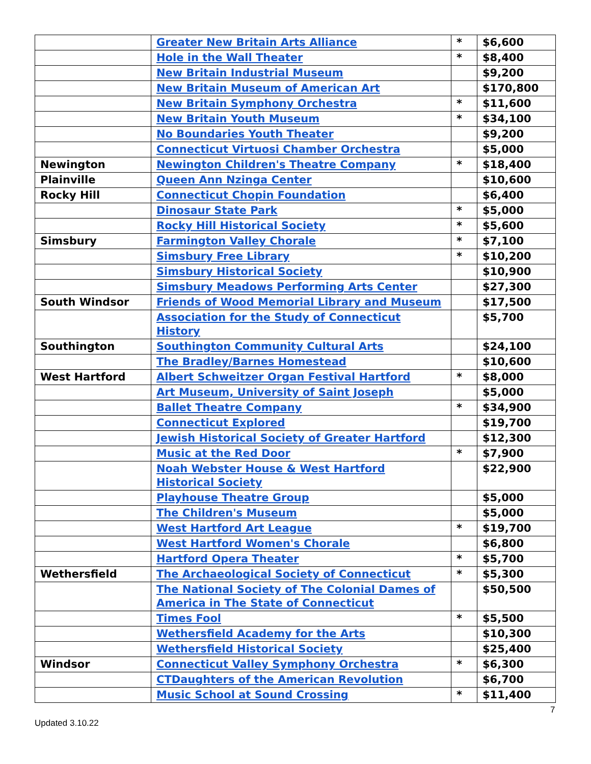| | Greater New Britain Arts Alliance | * | $6,600 |
| | Hole in the Wall Theater | * | $8,400 |
| | New Britain Industrial Museum | | $9,200 |
| | New Britain Museum of American Art | | $170,800 |
| | New Britain Symphony Orchestra | * | $11,600 |
| | New Britain Youth Museum | * | $34,100 |
| | No Boundaries Youth Theater | | $9,200 |
| | Connecticut Virtuosi Chamber Orchestra | | $5,000 |
| Newington | Newington Children's Theatre Company | * | $18,400 |
| Plainville | Queen Ann Nzinga Center | | $10,600 |
| Rocky Hill | Connecticut Chopin Foundation | | $6,400 |
| | Dinosaur State Park | * | $5,000 |
| | Rocky Hill Historical Society | * | $5,600 |
| Simsbury | Farmington Valley Chorale | * | $7,100 |
| | Simsbury Free Library | * | $10,200 |
| | Simsbury Historical Society | | $10,900 |
| | Simsbury Meadows Performing Arts Center | | $27,300 |
| South Windsor | Friends of Wood Memorial Library and Museum | | $17,500 |
| | Association for the Study of Connecticut History | | $5,700 |
| Southington | Southington Community Cultural Arts | | $24,100 |
| | The Bradley/Barnes Homestead | | $10,600 |
| West Hartford | Albert Schweitzer Organ Festival Hartford | * | $8,000 |
| | Art Museum, University of Saint Joseph | | $5,000 |
| | Ballet Theatre Company | * | $34,900 |
| | Connecticut Explored | | $19,700 |
| | Jewish Historical Society of Greater Hartford | | $12,300 |
| | Music at the Red Door | * | $7,900 |
| | Noah Webster House & West Hartford Historical Society | | $22,900 |
| | Playhouse Theatre Group | | $5,000 |
| | The Children's Museum | | $5,000 |
| | West Hartford Art League | * | $19,700 |
| | West Hartford Women's Chorale | | $6,800 |
| | Hartford Opera Theater | * | $5,700 |
| Wethersfield | The Archaeological Society of Connecticut | * | $5,300 |
| | The National Society of The Colonial Dames of America in The State of Connecticut | | $50,500 |
| | Times Fool | * | $5,500 |
| | Wethersfield Academy for the Arts | | $10,300 |
| | Wethersfield Historical Society | | $25,400 |
| Windsor | Connecticut Valley Symphony Orchestra | * | $6,300 |
| | CTDaughters of the American Revolution | | $6,700 |
| | Music School at Sound Crossing | * | $11,400 |
7
Updated 3.10.22